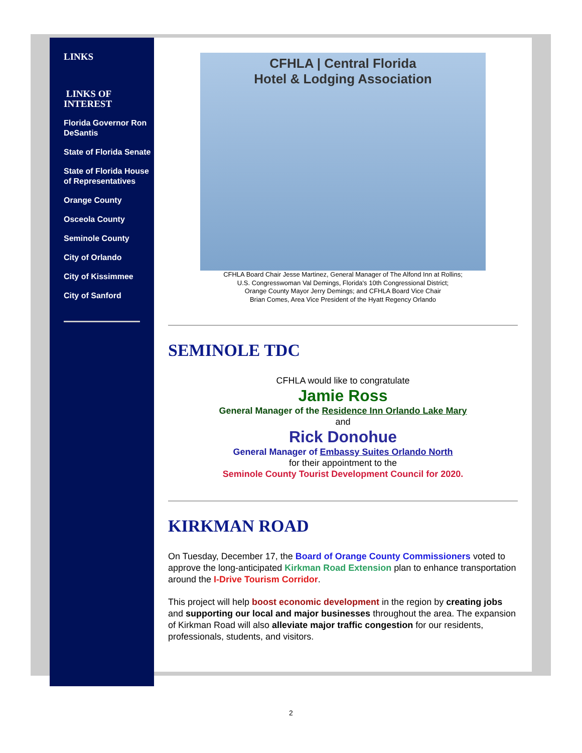LINKS
LINKS OF INTEREST
Florida Governor Ron DeSantis
State of Florida Senate
State of Florida House of Representatives
Orange County
Osceola County
Seminole County
City of Orlando
City of Kissimmee
City of Sanford
CFHLA | Central Florida
Hotel & Lodging Association
CFHLA Board Chair Jesse Martinez, General Manager of The Alfond Inn at Rollins;
U.S. Congresswoman Val Demings, Florida's 10th Congressional District;
Orange County Mayor Jerry Demings; and CFHLA Board Vice Chair
Brian Comes, Area Vice President of the Hyatt Regency Orlando
SEMINOLE TDC
CFHLA would like to congratulate
Jamie Ross
General Manager of the Residence Inn Orlando Lake Mary
and
Rick Donohue
General Manager of Embassy Suites Orlando North
for their appointment to the
Seminole County Tourist Development Council for 2020.
KIRKMAN ROAD
On Tuesday, December 17, the Board of Orange County Commissioners voted to approve the long-anticipated Kirkman Road Extension plan to enhance transportation around the I-Drive Tourism Corridor.
This project will help boost economic development in the region by creating jobs and supporting our local and major businesses throughout the area. The expansion of Kirkman Road will also alleviate major traffic congestion for our residents, professionals, students, and visitors.
2